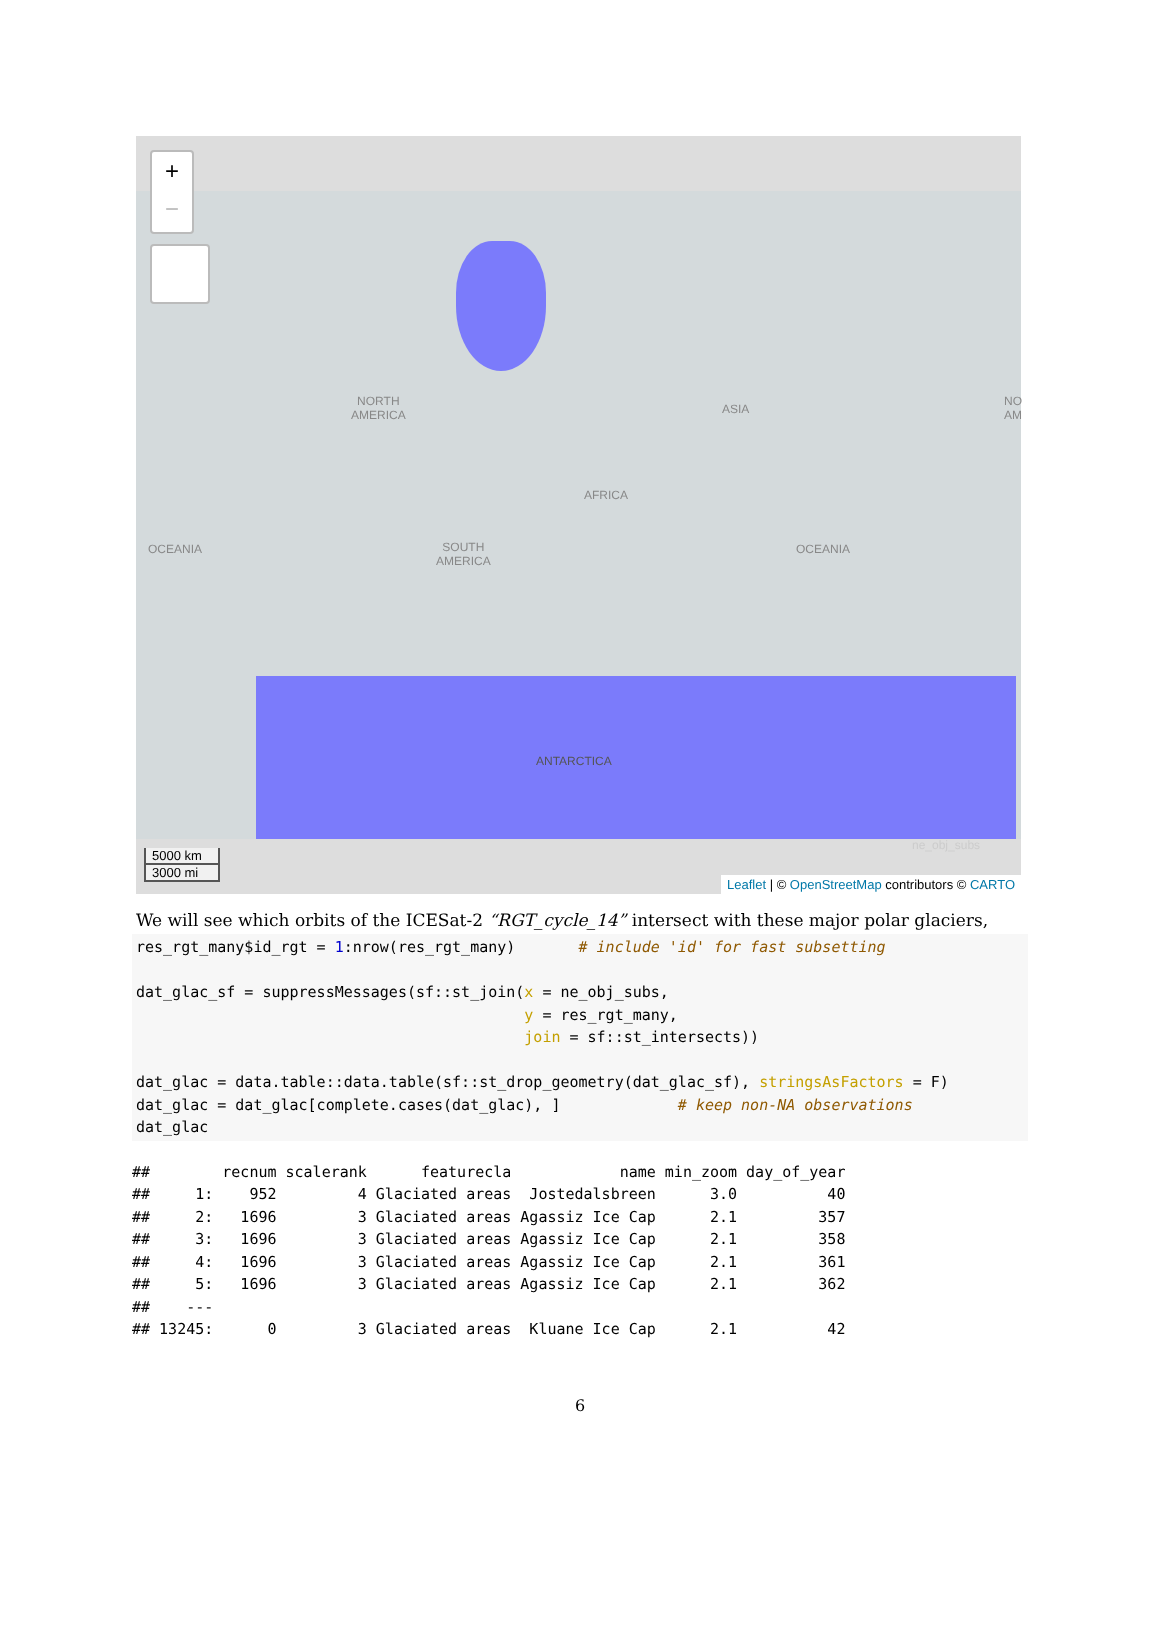+
−
NORTH
AMERICA
ASIA
OCEANIA
AFRICA
SOUTH
AMERICA
OCEANIA
ANTARCTICA
NO
AM
ne_obj_subs
5000 km
3000 mi
Leaflet | © OpenStreetMap contributors © CARTO
We will see which orbits of the ICESat-2 “RGT_cycle_14” intersect with these major polar glaciers,
res_rgt_many$id_rgt = 1:nrow(res_rgt_many)       # include 'id' for fast subsetting

dat_glac_sf = suppressMessages(sf::st_join(x = ne_obj_subs,
                                           y = res_rgt_many,
                                           join = sf::st_intersects))

dat_glac = data.table::data.table(sf::st_drop_geometry(dat_glac_sf), stringsAsFactors = F)
dat_glac = dat_glac[complete.cases(dat_glac), ]             # keep non-NA observations
dat_glac
##        recnum scalerank      featurecla            name min_zoom day_of_year
##     1:    952         4 Glaciated areas  Jostedalsbreen      3.0          40
##     2:   1696         3 Glaciated areas Agassiz Ice Cap      2.1         357
##     3:   1696         3 Glaciated areas Agassiz Ice Cap      2.1         358
##     4:   1696         3 Glaciated areas Agassiz Ice Cap      2.1         361
##     5:   1696         3 Glaciated areas Agassiz Ice Cap      2.1         362
##    ---
## 13245:      0         3 Glaciated areas  Kluane Ice Cap      2.1          42
6